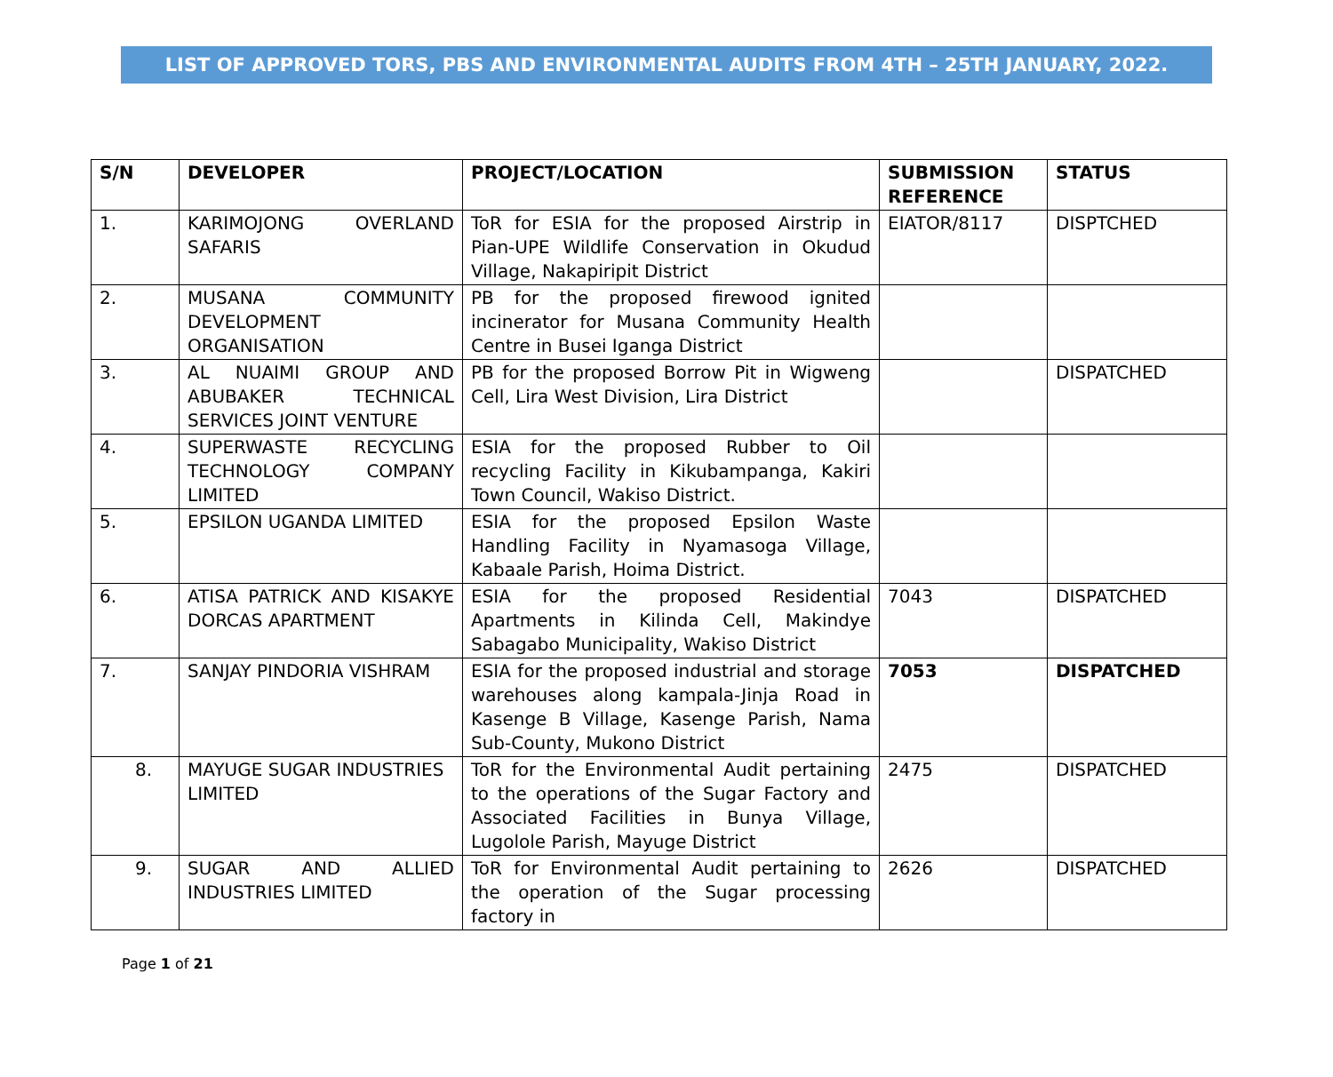LIST OF APPROVED TORS, PBS AND ENVIRONMENTAL AUDITS FROM 4TH – 25TH JANUARY, 2022.
| S/N | DEVELOPER | PROJECT/LOCATION | SUBMISSION REFERENCE | STATUS |
| --- | --- | --- | --- | --- |
| 1. | KARIMOJONG OVERLAND SAFARIS | ToR for ESIA for the proposed Airstrip in Pian-UPE Wildlife Conservation in Okudud Village, Nakapiripit District | EIATOR/8117 | DISPTCHED |
| 2. | MUSANA COMMUNITY DEVELOPMENT ORGANISATION | PB for the proposed firewood ignited incinerator for Musana Community Health Centre in Busei Iganga District | | |
| 3. | AL NUAIMI GROUP AND ABUBAKER TECHNICAL SERVICES JOINT VENTURE | PB for the proposed Borrow Pit in Wigweng Cell, Lira West Division, Lira District | | DISPATCHED |
| 4. | SUPERWASTE RECYCLING TECHNOLOGY COMPANY LIMITED | ESIA for the proposed Rubber to Oil recycling Facility in Kikubampanga, Kakiri Town Council, Wakiso District. | | |
| 5. | EPSILON UGANDA LIMITED | ESIA for the proposed Epsilon Waste Handling Facility in Nyamasoga Village, Kabaale Parish, Hoima District. | | |
| 6. | ATISA PATRICK AND KISAKYE DORCAS APARTMENT | ESIA for the proposed Residential Apartments in Kilinda Cell, Makindye Sabagabo Municipality, Wakiso District | 7043 | DISPATCHED |
| 7. | SANJAY PINDORIA VISHRAM | ESIA for the proposed industrial and storage warehouses along kampala-Jinja Road in Kasenge B Village, Kasenge Parish, Nama Sub-County, Mukono District | 7053 | DISPATCHED |
| 8. | MAYUGE SUGAR INDUSTRIES LIMITED | ToR for the Environmental Audit pertaining to the operations of the Sugar Factory and Associated Facilities in Bunya Village, Lugolole Parish, Mayuge District | 2475 | DISPATCHED |
| 9. | SUGAR AND ALLIED INDUSTRIES LIMITED | ToR for Environmental Audit pertaining to the operation of the Sugar processing factory in | 2626 | DISPATCHED |
Page 1 of 21